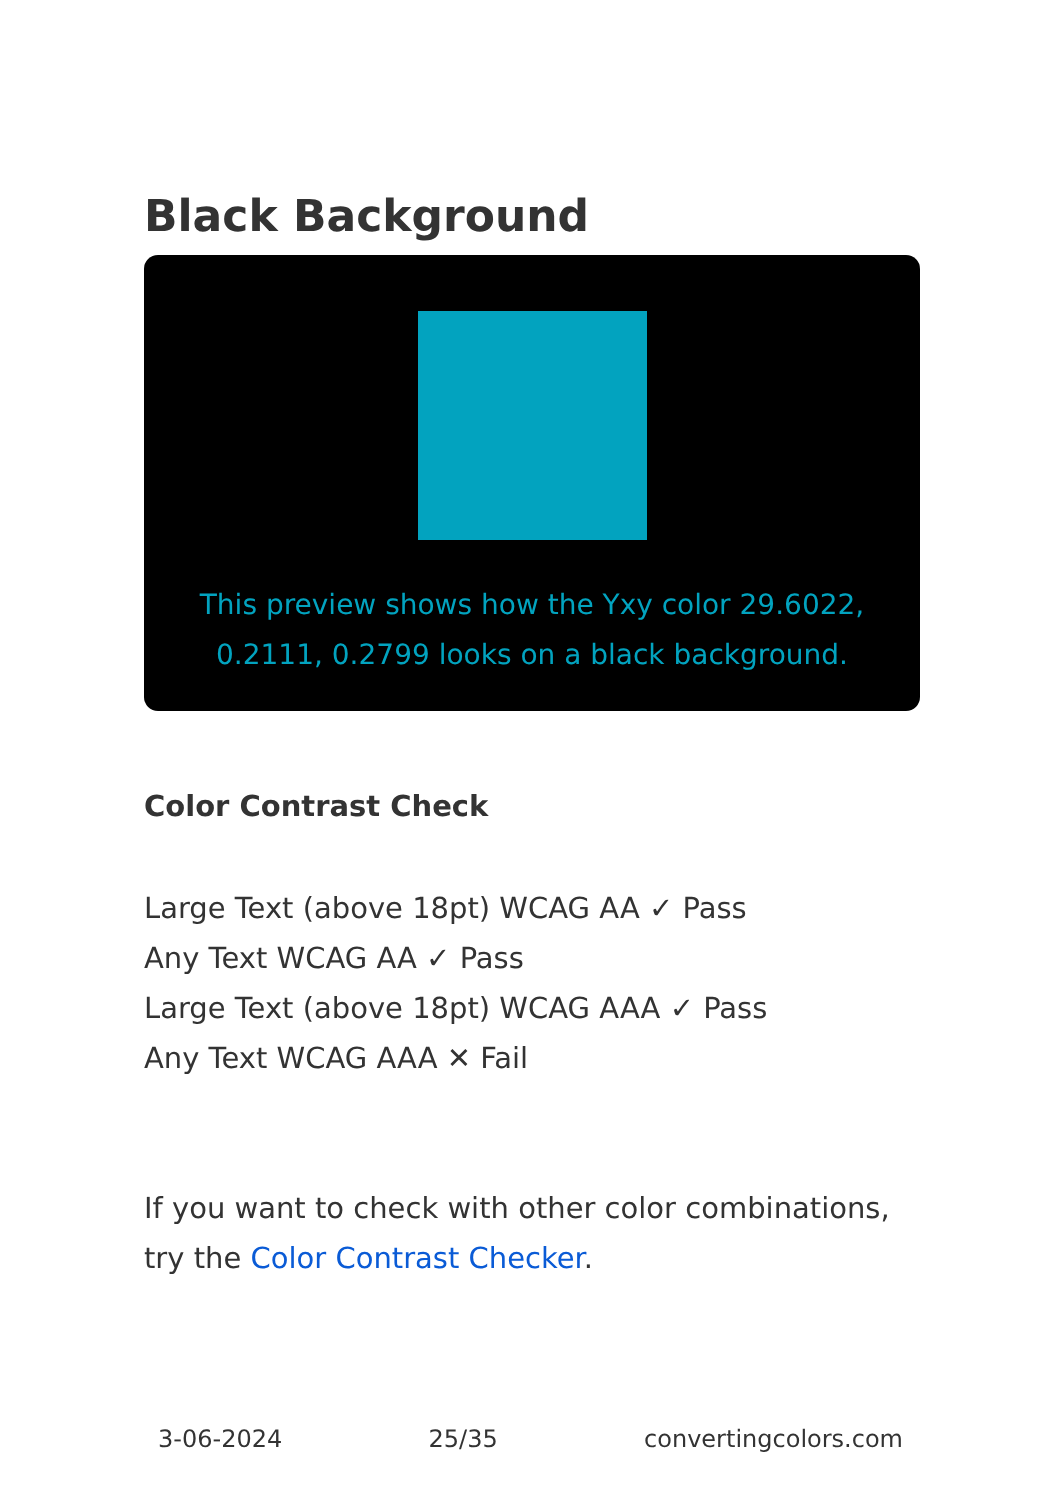Black Background
This preview shows how the Yxy color 29.6022, 0.2111, 0.2799 looks on a black background.
Color Contrast Check
Large Text (above 18pt) WCAG AA ✓ Pass
Any Text WCAG AA ✓ Pass
Large Text (above 18pt) WCAG AAA ✓ Pass
Any Text WCAG AAA ✕ Fail
If you want to check with other color combinations, try the Color Contrast Checker.
3-06-2024 25/35 convertingcolors.com